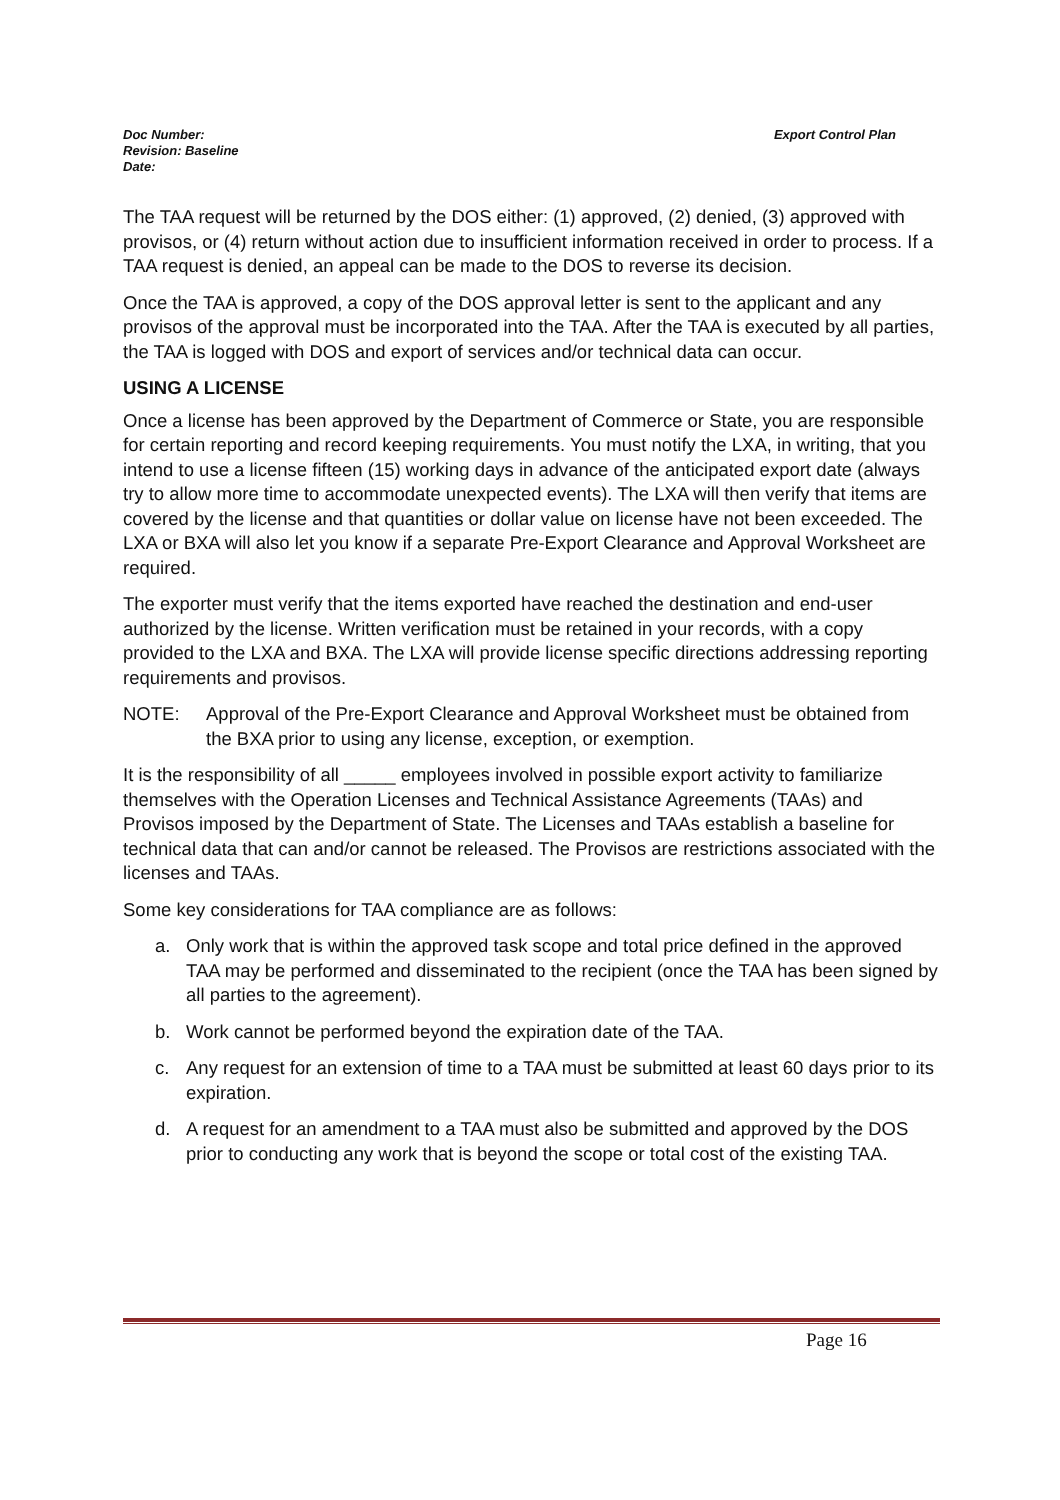Export Control Plan Doc Number:
Revision: Baseline
Date:
The TAA request will be returned by the DOS either: (1) approved, (2) denied, (3) approved with provisos, or (4) return without action due to insufficient information received in order to process. If a TAA request is denied, an appeal can be made to the DOS to reverse its decision.
Once the TAA is approved, a copy of the DOS approval letter is sent to the applicant and any provisos of the approval must be incorporated into the TAA. After the TAA is executed by all parties, the TAA is logged with DOS and export of services and/or technical data can occur.
USING A LICENSE
Once a license has been approved by the Department of Commerce or State, you are responsible for certain reporting and record keeping requirements. You must notify the LXA, in writing, that you intend to use a license fifteen (15) working days in advance of the anticipated export date (always try to allow more time to accommodate unexpected events). The LXA will then verify that items are covered by the license and that quantities or dollar value on license have not been exceeded. The LXA or BXA will also let you know if a separate Pre-Export Clearance and Approval Worksheet are required.
The exporter must verify that the items exported have reached the destination and end-user authorized by the license. Written verification must be retained in your records, with a copy provided to the LXA and BXA. The LXA will provide license specific directions addressing reporting requirements and provisos.
NOTE: Approval of the Pre-Export Clearance and Approval Worksheet must be obtained from the BXA prior to using any license, exception, or exemption.
It is the responsibility of all _____ employees involved in possible export activity to familiarize themselves with the Operation Licenses and Technical Assistance Agreements (TAAs) and Provisos imposed by the Department of State. The Licenses and TAAs establish a baseline for technical data that can and/or cannot be released. The Provisos are restrictions associated with the licenses and TAAs.
Some key considerations for TAA compliance are as follows:
a. Only work that is within the approved task scope and total price defined in the approved TAA may be performed and disseminated to the recipient (once the TAA has been signed by all parties to the agreement).
b. Work cannot be performed beyond the expiration date of the TAA.
c. Any request for an extension of time to a TAA must be submitted at least 60 days prior to its expiration.
d. A request for an amendment to a TAA must also be submitted and approved by the DOS prior to conducting any work that is beyond the scope or total cost of the existing TAA.
Page 16